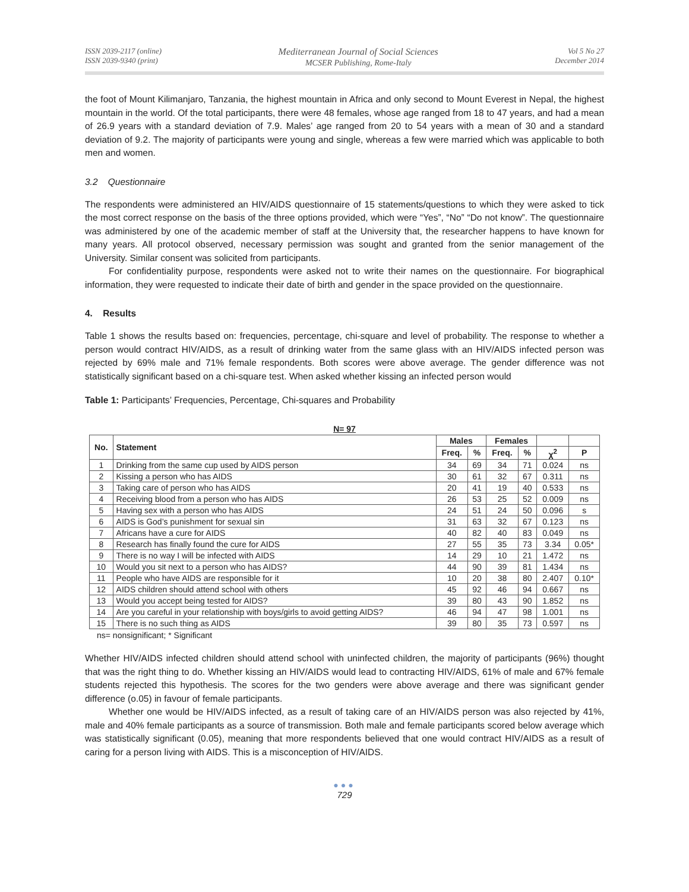ISSN 2039-2117 (online)
ISSN 2039-9340 (print)
Mediterranean Journal of Social Sciences
MCSER Publishing, Rome-Italy
Vol 5 No 27
December 2014
the foot of Mount Kilimanjaro, Tanzania, the highest mountain in Africa and only second to Mount Everest in Nepal, the highest mountain in the world. Of the total participants, there were 48 females, whose age ranged from 18 to 47 years, and had a mean of 26.9 years with a standard deviation of 7.9. Males’ age ranged from 20 to 54 years with a mean of 30 and a standard deviation of 9.2. The majority of participants were young and single, whereas a few were married which was applicable to both men and women.
3.2 Questionnaire
The respondents were administered an HIV/AIDS questionnaire of 15 statements/questions to which they were asked to tick the most correct response on the basis of the three options provided, which were “Yes”, “No” “Do not know”. The questionnaire was administered by one of the academic member of staff at the University that, the researcher happens to have known for many years. All protocol observed, necessary permission was sought and granted from the senior management of the University. Similar consent was solicited from participants.
For confidentiality purpose, respondents were asked not to write their names on the questionnaire. For biographical information, they were requested to indicate their date of birth and gender in the space provided on the questionnaire.
4. Results
Table 1 shows the results based on: frequencies, percentage, chi-square and level of probability. The response to whether a person would contract HIV/AIDS, as a result of drinking water from the same glass with an HIV/AIDS infected person was rejected by 69% male and 71% female respondents. Both scores were above average. The gender difference was not statistically significant based on a chi-square test. When asked whether kissing an infected person would
Table 1: Participants’ Frequencies, Percentage, Chi-squares and Probability
N= 97
| No. | Statement | Males | | Females | | | |
| --- | --- | --- | --- | --- | --- | --- | --- |
| | | Freq. | % | Freq. | % | χ<sup>2</sup> | P |
| 1 | Drinking from the same cup used by AIDS person | 34 | 69 | 34 | 71 | 0.024 | ns |
| 2 | Kissing a person who has AIDS | 30 | 61 | 32 | 67 | 0.311 | ns |
| 3 | Taking care of person who has AIDS | 20 | 41 | 19 | 40 | 0.533 | ns |
| 4 | Receiving blood from a person who has AIDS | 26 | 53 | 25 | 52 | 0.009 | ns |
| 5 | Having sex with a person who has AIDS | 24 | 51 | 24 | 50 | 0.096 | s |
| 6 | AIDS is God’s punishment for sexual sin | 31 | 63 | 32 | 67 | 0.123 | ns |
| 7 | Africans have a cure for AIDS | 40 | 82 | 40 | 83 | 0.049 | ns |
| 8 | Research has finally found the cure for AIDS | 27 | 55 | 35 | 73 | 3.34 | 0.05* |
| 9 | There is no way I will be infected with AIDS | 14 | 29 | 10 | 21 | 1.472 | ns |
| 10 | Would you sit next to a person who has AIDS? | 44 | 90 | 39 | 81 | 1.434 | ns |
| 11 | People who have AIDS are responsible for it | 10 | 20 | 38 | 80 | 2.407 | 0.10* |
| 12 | AIDS children should attend school with others | 45 | 92 | 46 | 94 | 0.667 | ns |
| 13 | Would you accept being tested for AIDS? | 39 | 80 | 43 | 90 | 1.852 | ns |
| 14 | Are you careful in your relationship with boys/girls to avoid getting AIDS? | 46 | 94 | 47 | 98 | 1.001 | ns |
| 15 | There is no such thing as AIDS | 39 | 80 | 35 | 73 | 0.597 | ns |
ns= nonsignificant; * Significant
Whether HIV/AIDS infected children should attend school with uninfected children, the majority of participants (96%) thought that was the right thing to do. Whether kissing an HIV/AIDS would lead to contracting HIV/AIDS, 61% of male and 67% female students rejected this hypothesis. The scores for the two genders were above average and there was significant gender difference (o.05) in favour of female participants.
Whether one would be HIV/AIDS infected, as a result of taking care of an HIV/AIDS person was also rejected by 41%, male and 40% female participants as a source of transmission. Both male and female participants scored below average which was statistically significant (0.05), meaning that more respondents believed that one would contract HIV/AIDS as a result of caring for a person living with AIDS. This is a misconception of HIV/AIDS.
●●●
729